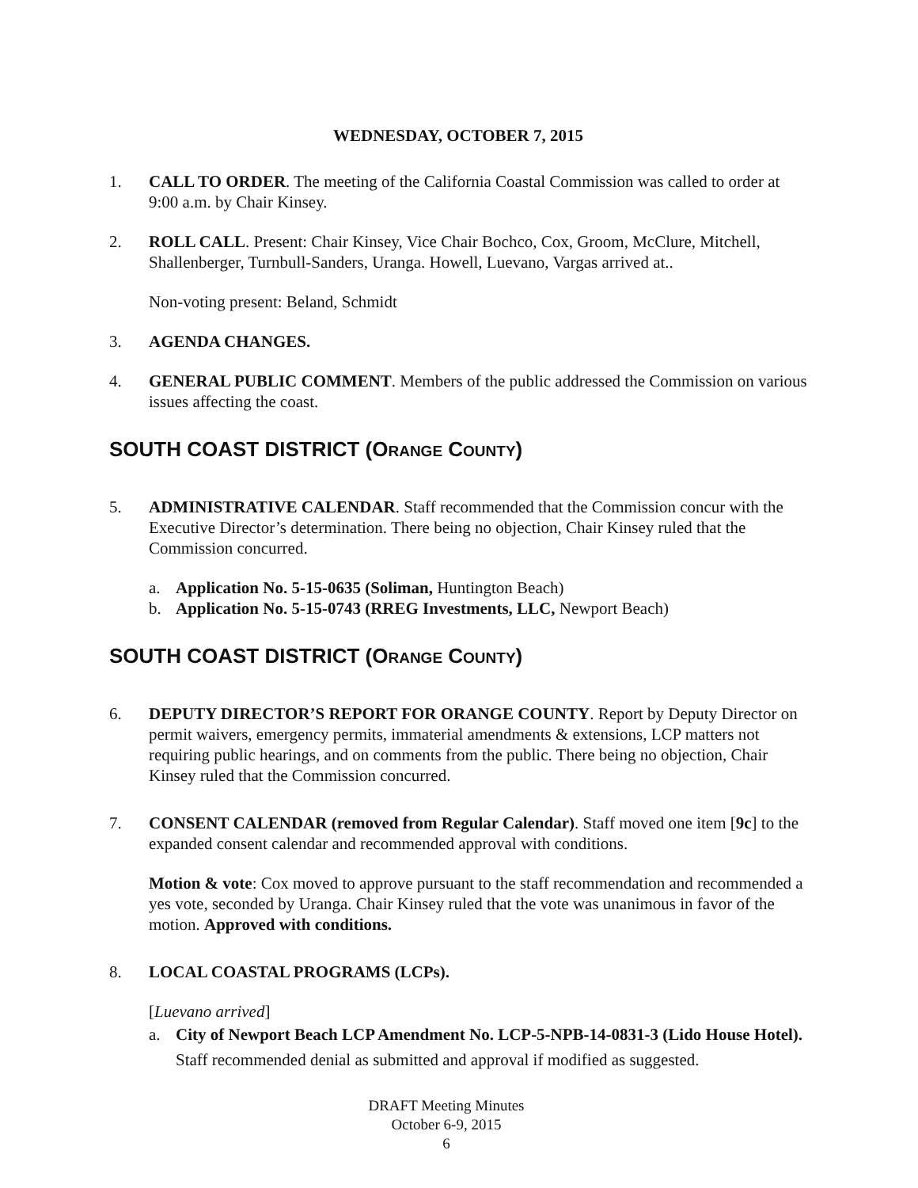WEDNESDAY, OCTOBER 7, 2015
1. CALL TO ORDER. The meeting of the California Coastal Commission was called to order at 9:00 a.m. by Chair Kinsey.
2. ROLL CALL. Present: Chair Kinsey, Vice Chair Bochco, Cox, Groom, McClure, Mitchell, Shallenberger, Turnbull-Sanders, Uranga. Howell, Luevano, Vargas arrived at..
Non-voting present: Beland, Schmidt
3. AGENDA CHANGES.
4. GENERAL PUBLIC COMMENT. Members of the public addressed the Commission on various issues affecting the coast.
SOUTH COAST DISTRICT (ORANGE COUNTY)
5. ADMINISTRATIVE CALENDAR. Staff recommended that the Commission concur with the Executive Director’s determination. There being no objection, Chair Kinsey ruled that the Commission concurred.
a. Application No. 5-15-0635 (Soliman, Huntington Beach)
b. Application No. 5-15-0743 (RREG Investments, LLC, Newport Beach)
SOUTH COAST DISTRICT (ORANGE COUNTY)
6. DEPUTY DIRECTOR’S REPORT FOR ORANGE COUNTY. Report by Deputy Director on permit waivers, emergency permits, immaterial amendments & extensions, LCP matters not requiring public hearings, and on comments from the public. There being no objection, Chair Kinsey ruled that the Commission concurred.
7. CONSENT CALENDAR (removed from Regular Calendar). Staff moved one item [9c] to the expanded consent calendar and recommended approval with conditions.
Motion & vote: Cox moved to approve pursuant to the staff recommendation and recommended a yes vote, seconded by Uranga. Chair Kinsey ruled that the vote was unanimous in favor of the motion. Approved with conditions.
8. LOCAL COASTAL PROGRAMS (LCPs).
[Luevano arrived]
a. City of Newport Beach LCP Amendment No. LCP-5-NPB-14-0831-3 (Lido House Hotel). Staff recommended denial as submitted and approval if modified as suggested.
DRAFT Meeting Minutes
October 6-9, 2015
6